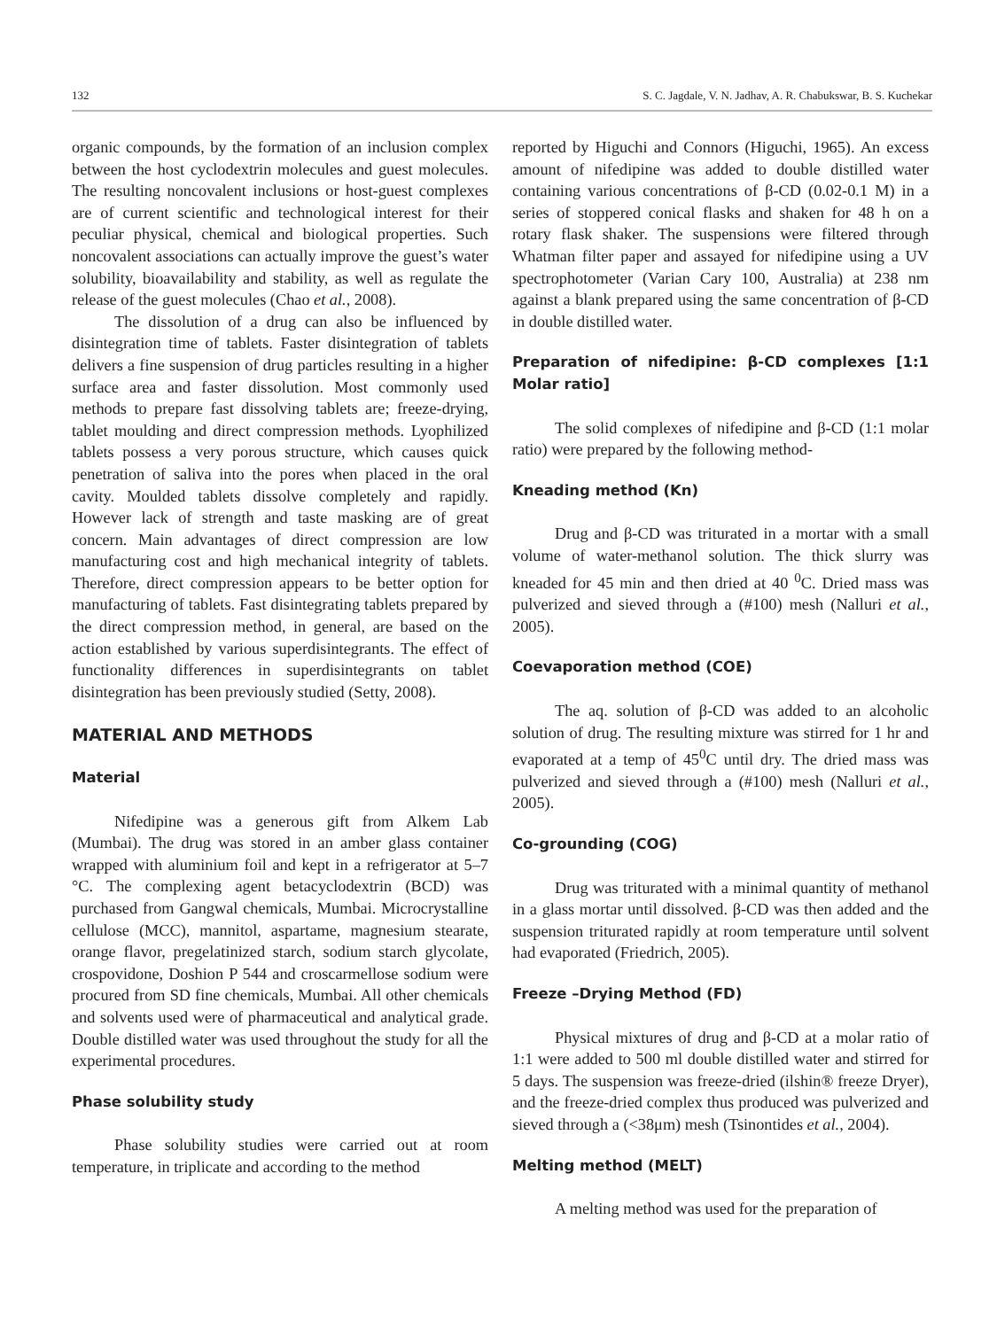132 S. C. Jagdale, V. N. Jadhav, A. R. Chabukswar, B. S. Kuchekar
organic compounds, by the formation of an inclusion complex between the host cyclodextrin molecules and guest molecules. The resulting noncovalent inclusions or host-guest complexes are of current scientific and technological interest for their peculiar physical, chemical and biological properties. Such noncovalent associations can actually improve the guest’s water solubility, bioavailability and stability, as well as regulate the release of the guest molecules (Chao et al., 2008).
The dissolution of a drug can also be influenced by disintegration time of tablets. Faster disintegration of tablets delivers a fine suspension of drug particles resulting in a higher surface area and faster dissolution. Most commonly used methods to prepare fast dissolving tablets are; freeze-drying, tablet moulding and direct compression methods. Lyophilized tablets possess a very porous structure, which causes quick penetration of saliva into the pores when placed in the oral cavity. Moulded tablets dissolve completely and rapidly. However lack of strength and taste masking are of great concern. Main advantages of direct compression are low manufacturing cost and high mechanical integrity of tablets. Therefore, direct compression appears to be better option for manufacturing of tablets. Fast disintegrating tablets prepared by the direct compression method, in general, are based on the action established by various superdisintegrants. The effect of functionality differences in superdisintegrants on tablet disintegration has been previously studied (Setty, 2008).
MATERIAL AND METHODS
Material
Nifedipine was a generous gift from Alkem Lab (Mumbai). The drug was stored in an amber glass container wrapped with aluminium foil and kept in a refrigerator at 5–7 °C. The complexing agent betacyclodextrin (BCD) was purchased from Gangwal chemicals, Mumbai. Microcrystalline cellulose (MCC), mannitol, aspartame, magnesium stearate, orange flavor, pregelatinized starch, sodium starch glycolate, crospovidone, Doshion P 544 and croscarmellose sodium were procured from SD fine chemicals, Mumbai. All other chemicals and solvents used were of pharmaceutical and analytical grade. Double distilled water was used throughout the study for all the experimental procedures.
Phase solubility study
Phase solubility studies were carried out at room temperature, in triplicate and according to the method
reported by Higuchi and Connors (Higuchi, 1965). An excess amount of nifedipine was added to double distilled water containing various concentrations of β-CD (0.02-0.1 M) in a series of stoppered conical flasks and shaken for 48 h on a rotary flask shaker. The suspensions were filtered through Whatman filter paper and assayed for nifedipine using a UV spectrophotometer (Varian Cary 100, Australia) at 238 nm against a blank prepared using the same concentration of β-CD in double distilled water.
Preparation of nifedipine: β-CD complexes [1:1 Molar ratio]
The solid complexes of nifedipine and β-CD (1:1 molar ratio) were prepared by the following method-
Kneading method (Kn)
Drug and β-CD was triturated in a mortar with a small volume of water-methanol solution. The thick slurry was kneaded for 45 min and then dried at 40 <sup>0</sup>C. Dried mass was pulverized and sieved through a (#100) mesh (Nalluri et al., 2005).
Coevaporation method (COE)
The aq. solution of β-CD was added to an alcoholic solution of drug. The resulting mixture was stirred for 1 hr and evaporated at a temp of 45<sup>0</sup>C until dry. The dried mass was pulverized and sieved through a (#100) mesh (Nalluri et al., 2005).
Co-grounding (COG)
Drug was triturated with a minimal quantity of methanol in a glass mortar until dissolved. β-CD was then added and the suspension triturated rapidly at room temperature until solvent had evaporated (Friedrich, 2005).
Freeze –Drying Method (FD)
Physical mixtures of drug and β-CD at a molar ratio of 1:1 were added to 500 ml double distilled water and stirred for 5 days. The suspension was freeze-dried (ilshin® freeze Dryer), and the freeze-dried complex thus produced was pulverized and sieved through a (<38μm) mesh (Tsinontides et al., 2004).
Melting method (MELT)
A melting method was used for the preparation of